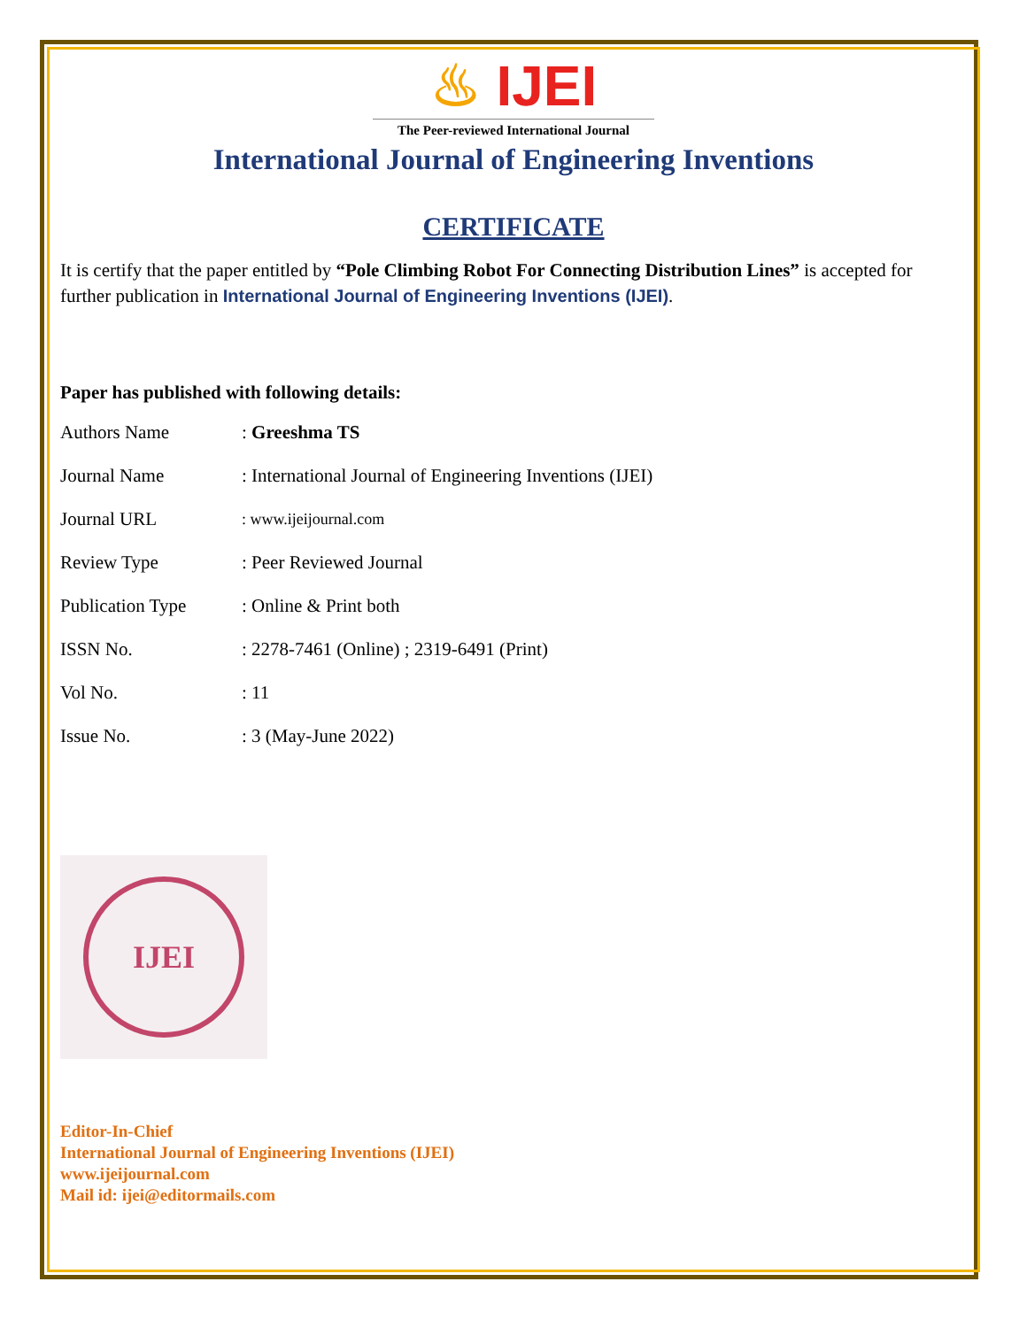♨ IJEI
The Peer-reviewed International Journal
International Journal of Engineering Inventions
CERTIFICATE
It is certify that the paper entitled by “Pole Climbing Robot For Connecting Distribution Lines” is accepted for further publication in International Journal of Engineering Inventions (IJEI).
Paper has published with following details:
| Authors Name | : Greeshma TS |
| Journal Name | : International Journal of Engineering Inventions (IJEI) |
| Journal URL | : www.ijeijournal.com |
| Review Type | : Peer Reviewed Journal |
| Publication Type | : Online & Print both |
| ISSN No. | : 2278-7461 (Online) ; 2319-6491 (Print) |
| Vol No. | : 11 |
| Issue No. | : 3 (May-June 2022) |
IJEI
Editor-In-Chief
International Journal of Engineering Inventions (IJEI)
www.ijeijournal.com
Mail id: ijei@editormails.com